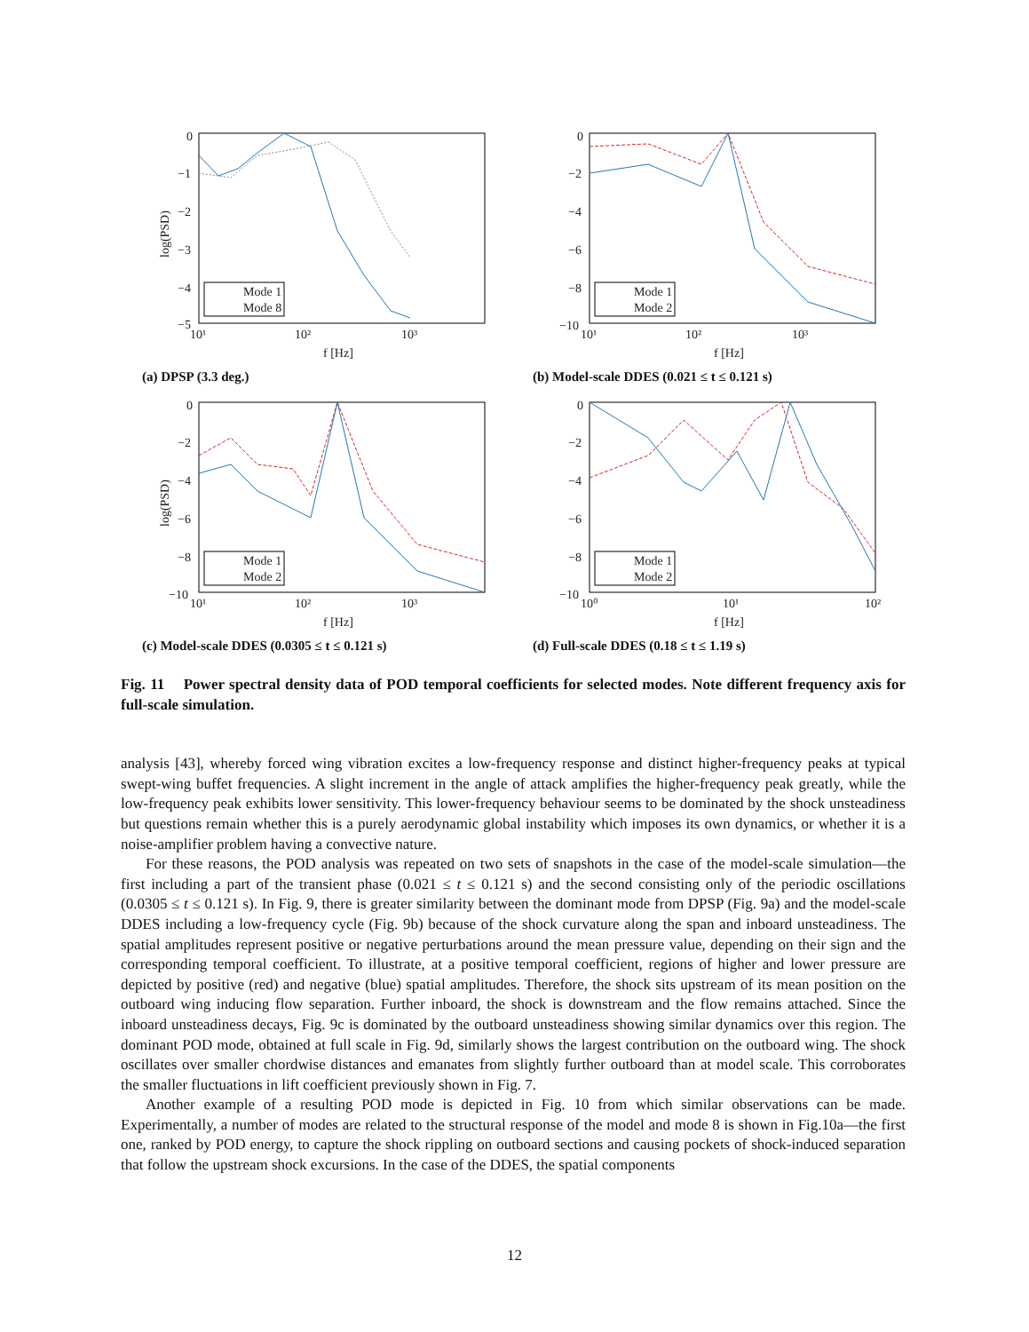0
−1
−2
−3
−4
−5
10¹
10²
10³
f [Hz]
log(PSD)
Mode 1
Mode 8
(a) DPSP (3.3 deg.)
0
−10
−2
−4
−6
−8
10¹
10²
10³
f [Hz]
Mode 1
Mode 2
(b) Model-scale DDES (0.021 ≤ t ≤ 0.121 s)
0
−10
−2
−4
−6
−8
10¹
10²
10³
f [Hz]
log(PSD)
Mode 1
Mode 2
(c) Model-scale DDES (0.0305 ≤ t ≤ 0.121 s)
0
−10
−2
−4
−6
−8
10⁰
10¹
10²
f [Hz]
Mode 1
Mode 2
(d) Full-scale DDES (0.18 ≤ t ≤ 1.19 s)
Fig. 11 Power spectral density data of POD temporal coefficients for selected modes. Note different frequency axis for full-scale simulation.
analysis [43], whereby forced wing vibration excites a low-frequency response and distinct higher-frequency peaks at typical swept-wing buffet frequencies. A slight increment in the angle of attack amplifies the higher-frequency peak greatly, while the low-frequency peak exhibits lower sensitivity. This lower-frequency behaviour seems to be dominated by the shock unsteadiness but questions remain whether this is a purely aerodynamic global instability which imposes its own dynamics, or whether it is a noise-amplifier problem having a convective nature.
For these reasons, the POD analysis was repeated on two sets of snapshots in the case of the model-scale simulation—the first including a part of the transient phase (0.021 ≤ t ≤ 0.121 s) and the second consisting only of the periodic oscillations (0.0305 ≤ t ≤ 0.121 s). In Fig. 9, there is greater similarity between the dominant mode from DPSP (Fig. 9a) and the model-scale DDES including a low-frequency cycle (Fig. 9b) because of the shock curvature along the span and inboard unsteadiness. The spatial amplitudes represent positive or negative perturbations around the mean pressure value, depending on their sign and the corresponding temporal coefficient. To illustrate, at a positive temporal coefficient, regions of higher and lower pressure are depicted by positive (red) and negative (blue) spatial amplitudes. Therefore, the shock sits upstream of its mean position on the outboard wing inducing flow separation. Further inboard, the shock is downstream and the flow remains attached. Since the inboard unsteadiness decays, Fig. 9c is dominated by the outboard unsteadiness showing similar dynamics over this region. The dominant POD mode, obtained at full scale in Fig. 9d, similarly shows the largest contribution on the outboard wing. The shock oscillates over smaller chordwise distances and emanates from slightly further outboard than at model scale. This corroborates the smaller fluctuations in lift coefficient previously shown in Fig. 7.
Another example of a resulting POD mode is depicted in Fig. 10 from which similar observations can be made. Experimentally, a number of modes are related to the structural response of the model and mode 8 is shown in Fig.10a—the first one, ranked by POD energy, to capture the shock rippling on outboard sections and causing pockets of shock-induced separation that follow the upstream shock excursions. In the case of the DDES, the spatial components
12